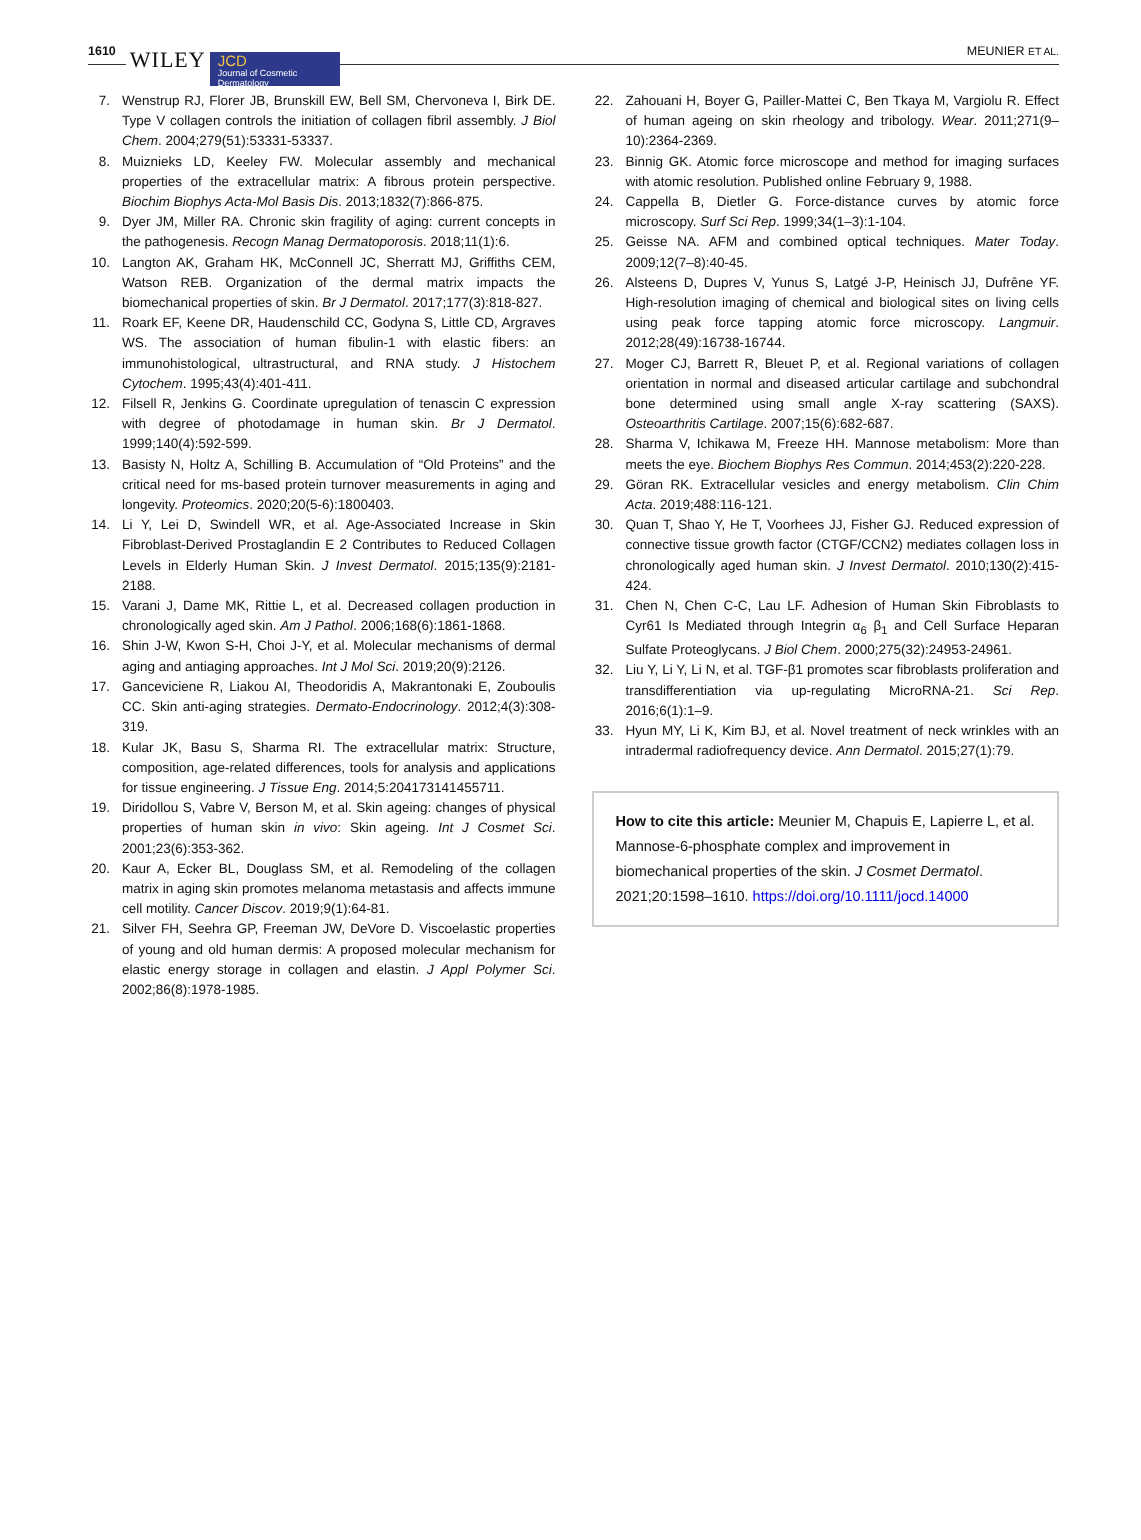1610 WILEY
JCD
Journal of Cosmetic Dermatology
MEUNIER ET AL.
7. Wenstrup RJ, Florer JB, Brunskill EW, Bell SM, Chervoneva I, Birk DE. Type V collagen controls the initiation of collagen fibril assembly. J Biol Chem. 2004;279(51):53331-53337.
8. Muiznieks LD, Keeley FW. Molecular assembly and mechanical properties of the extracellular matrix: A fibrous protein perspective. Biochim Biophys Acta-Mol Basis Dis. 2013;1832(7):866-875.
9. Dyer JM, Miller RA. Chronic skin fragility of aging: current concepts in the pathogenesis. Recogn Manag Dermatoporosis. 2018;11(1):6.
10. Langton AK, Graham HK, McConnell JC, Sherratt MJ, Griffiths CEM, Watson REB. Organization of the dermal matrix impacts the biomechanical properties of skin. Br J Dermatol. 2017;177(3):818-827.
11. Roark EF, Keene DR, Haudenschild CC, Godyna S, Little CD, Argraves WS. The association of human fibulin-1 with elastic fibers: an immunohistological, ultrastructural, and RNA study. J Histochem Cytochem. 1995;43(4):401-411.
12. Filsell R, Jenkins G. Coordinate upregulation of tenascin C expression with degree of photodamage in human skin. Br J Dermatol. 1999;140(4):592-599.
13. Basisty N, Holtz A, Schilling B. Accumulation of “Old Proteins” and the critical need for ms-based protein turnover measurements in aging and longevity. Proteomics. 2020;20(5-6):1800403.
14. Li Y, Lei D, Swindell WR, et al. Age-Associated Increase in Skin Fibroblast-Derived Prostaglandin E 2 Contributes to Reduced Collagen Levels in Elderly Human Skin. J Invest Dermatol. 2015;135(9):2181-2188.
15. Varani J, Dame MK, Rittie L, et al. Decreased collagen production in chronologically aged skin. Am J Pathol. 2006;168(6):1861-1868.
16. Shin J-W, Kwon S-H, Choi J-Y, et al. Molecular mechanisms of dermal aging and antiaging approaches. Int J Mol Sci. 2019;20(9):2126.
17. Ganceviciene R, Liakou AI, Theodoridis A, Makrantonaki E, Zouboulis CC. Skin anti-aging strategies. Dermato-Endocrinology. 2012;4(3):308-319.
18. Kular JK, Basu S, Sharma RI. The extracellular matrix: Structure, composition, age-related differences, tools for analysis and applications for tissue engineering. J Tissue Eng. 2014;5:204173141455711.
19. Diridollou S, Vabre V, Berson M, et al. Skin ageing: changes of physical properties of human skin in vivo: Skin ageing. Int J Cosmet Sci. 2001;23(6):353-362.
20. Kaur A, Ecker BL, Douglass SM, et al. Remodeling of the collagen matrix in aging skin promotes melanoma metastasis and affects immune cell motility. Cancer Discov. 2019;9(1):64-81.
21. Silver FH, Seehra GP, Freeman JW, DeVore D. Viscoelastic properties of young and old human dermis: A proposed molecular mechanism for elastic energy storage in collagen and elastin. J Appl Polymer Sci. 2002;86(8):1978-1985.
22. Zahouani H, Boyer G, Pailler-Mattei C, Ben Tkaya M, Vargiolu R. Effect of human ageing on skin rheology and tribology. Wear. 2011;271(9–10):2364-2369.
23. Binnig GK. Atomic force microscope and method for imaging surfaces with atomic resolution. Published online February 9, 1988.
24. Cappella B, Dietler G. Force-distance curves by atomic force microscopy. Surf Sci Rep. 1999;34(1–3):1-104.
25. Geisse NA. AFM and combined optical techniques. Mater Today. 2009;12(7–8):40-45.
26. Alsteens D, Dupres V, Yunus S, Latgé J-P, Heinisch JJ, Dufrêne YF. High-resolution imaging of chemical and biological sites on living cells using peak force tapping atomic force microscopy. Langmuir. 2012;28(49):16738-16744.
27. Moger CJ, Barrett R, Bleuet P, et al. Regional variations of collagen orientation in normal and diseased articular cartilage and subchondral bone determined using small angle X-ray scattering (SAXS). Osteoarthritis Cartilage. 2007;15(6):682-687.
28. Sharma V, Ichikawa M, Freeze HH. Mannose metabolism: More than meets the eye. Biochem Biophys Res Commun. 2014;453(2):220-228.
29. Göran RK. Extracellular vesicles and energy metabolism. Clin Chim Acta. 2019;488:116-121.
30. Quan T, Shao Y, He T, Voorhees JJ, Fisher GJ. Reduced expression of connective tissue growth factor (CTGF/CCN2) mediates collagen loss in chronologically aged human skin. J Invest Dermatol. 2010;130(2):415-424.
31. Chen N, Chen C-C, Lau LF. Adhesion of Human Skin Fibroblasts to Cyr61 Is Mediated through Integrin α<sub>6</sub> β<sub>1</sub> and Cell Surface Heparan Sulfate Proteoglycans. J Biol Chem. 2000;275(32):24953-24961.
32. Liu Y, Li Y, Li N, et al. TGF-β1 promotes scar fibroblasts proliferation and transdifferentiation via up-regulating MicroRNA-21. Sci Rep. 2016;6(1):1–9.
33. Hyun MY, Li K, Kim BJ, et al. Novel treatment of neck wrinkles with an intradermal radiofrequency device. Ann Dermatol. 2015;27(1):79.
How to cite this article: Meunier M, Chapuis E, Lapierre L, et al. Mannose-6-phosphate complex and improvement in biomechanical properties of the skin. J Cosmet Dermatol. 2021;20:1598–1610. https://doi.org/10.1111/jocd.14000